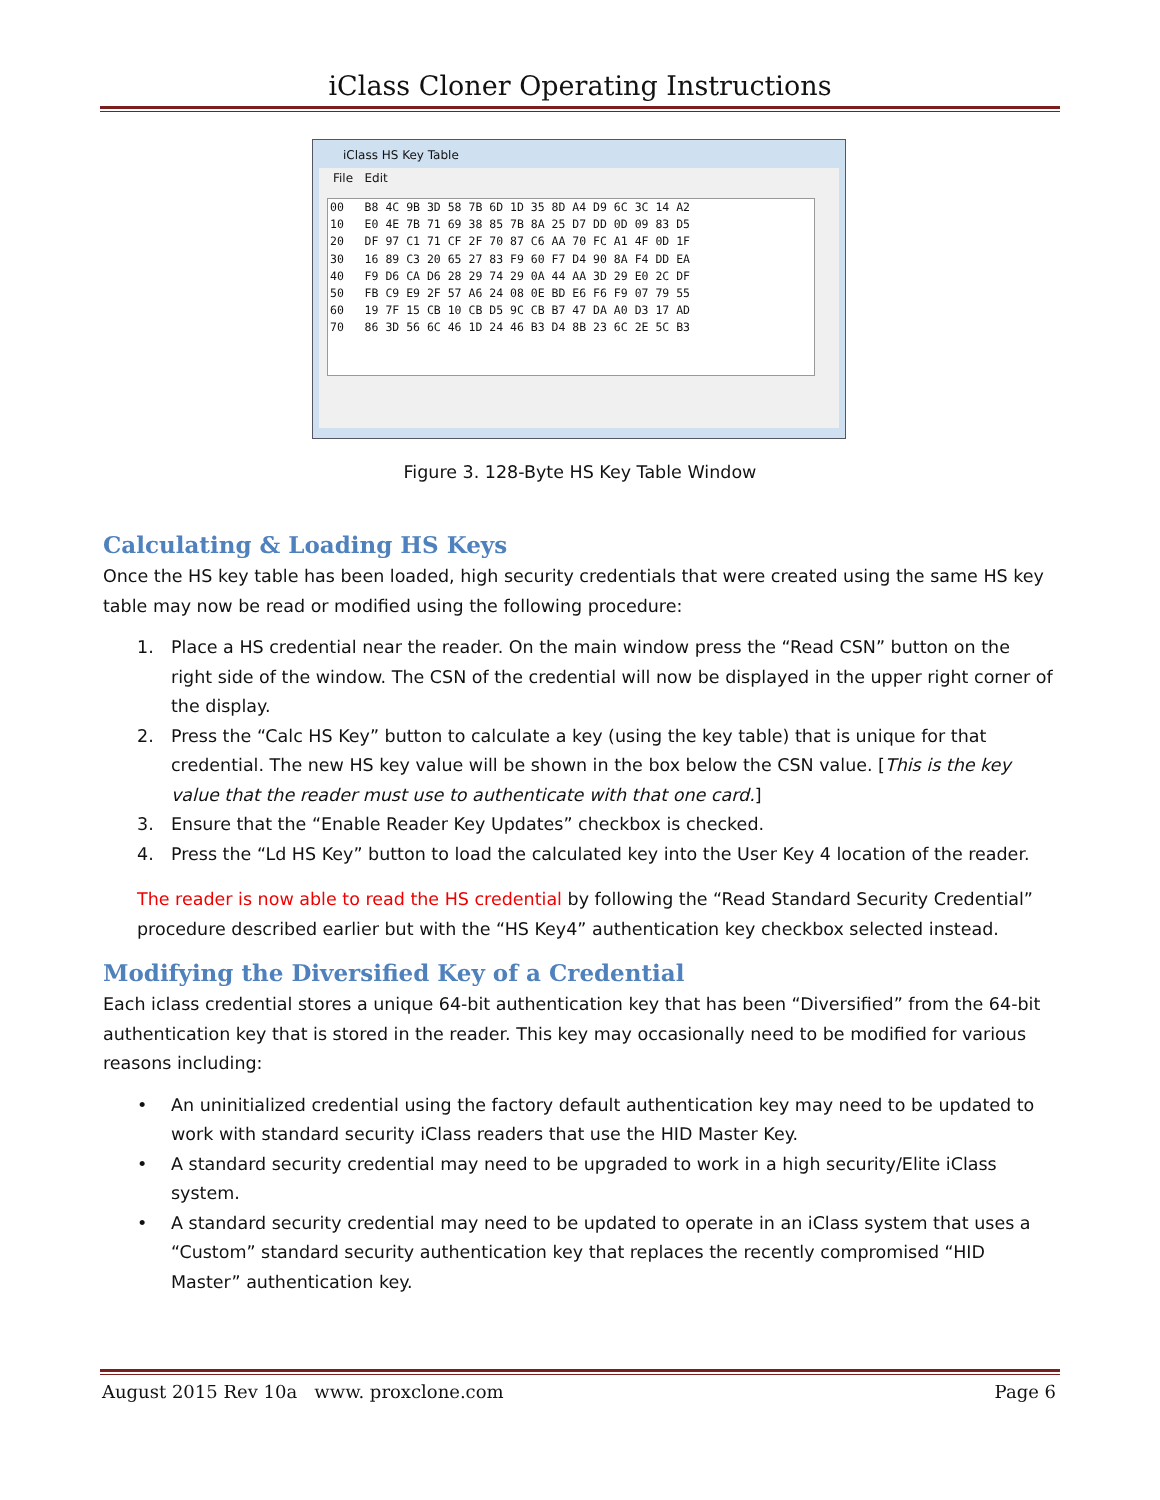iClass Cloner Operating Instructions
iClass HS Key Table
File Edit
00 B8 4C 9B 3D 58 7B 6D 1D 35 8D A4 D9 6C 3C 14 A2 10 E0 4E 7B 71 69 38 85 7B 8A 25 D7 DD 0D 09 83 D5 20 DF 97 C1 71 CF 2F 70 87 C6 AA 70 FC A1 4F 0D 1F 30 16 89 C3 20 65 27 83 F9 60 F7 D4 90 8A F4 DD EA 40 F9 D6 CA D6 28 29 74 29 0A 44 AA 3D 29 E0 2C DF 50 FB C9 E9 2F 57 A6 24 08 0E BD E6 F6 F9 07 79 55 60 19 7F 15 CB 10 CB D5 9C CB B7 47 DA A0 D3 17 AD 70 86 3D 56 6C 46 1D 24 46 B3 D4 8B 23 6C 2E 5C B3
Figure 3. 128-Byte HS Key Table Window
Calculating & Loading HS Keys
Once the HS key table has been loaded, high security credentials that were created using the same HS key table may now be read or modified using the following procedure:
1. Place a HS credential near the reader. On the main window press the “Read CSN” button on the right side of the window. The CSN of the credential will now be displayed in the upper right corner of the display.
2. Press the “Calc HS Key” button to calculate a key (using the key table) that is unique for that credential. The new HS key value will be shown in the box below the CSN value. [This is the key value that the reader must use to authenticate with that one card.]
3. Ensure that the “Enable Reader Key Updates” checkbox is checked.
4. Press the “Ld HS Key” button to load the calculated key into the User Key 4 location of the reader.
The reader is now able to read the HS credential by following the “Read Standard Security Credential” procedure described earlier but with the “HS Key4” authentication key checkbox selected instead.
Modifying the Diversified Key of a Credential
Each iclass credential stores a unique 64-bit authentication key that has been “Diversified” from the 64-bit authentication key that is stored in the reader. This key may occasionally need to be modified for various reasons including:
• An uninitialized credential using the factory default authentication key may need to be updated to work with standard security iClass readers that use the HID Master Key.
• A standard security credential may need to be upgraded to work in a high security/Elite iClass system.
• A standard security credential may need to be updated to operate in an iClass system that uses a “Custom” standard security authentication key that replaces the recently compromised “HID Master” authentication key.
August 2015 Rev 10a www. proxclone.com Page 6